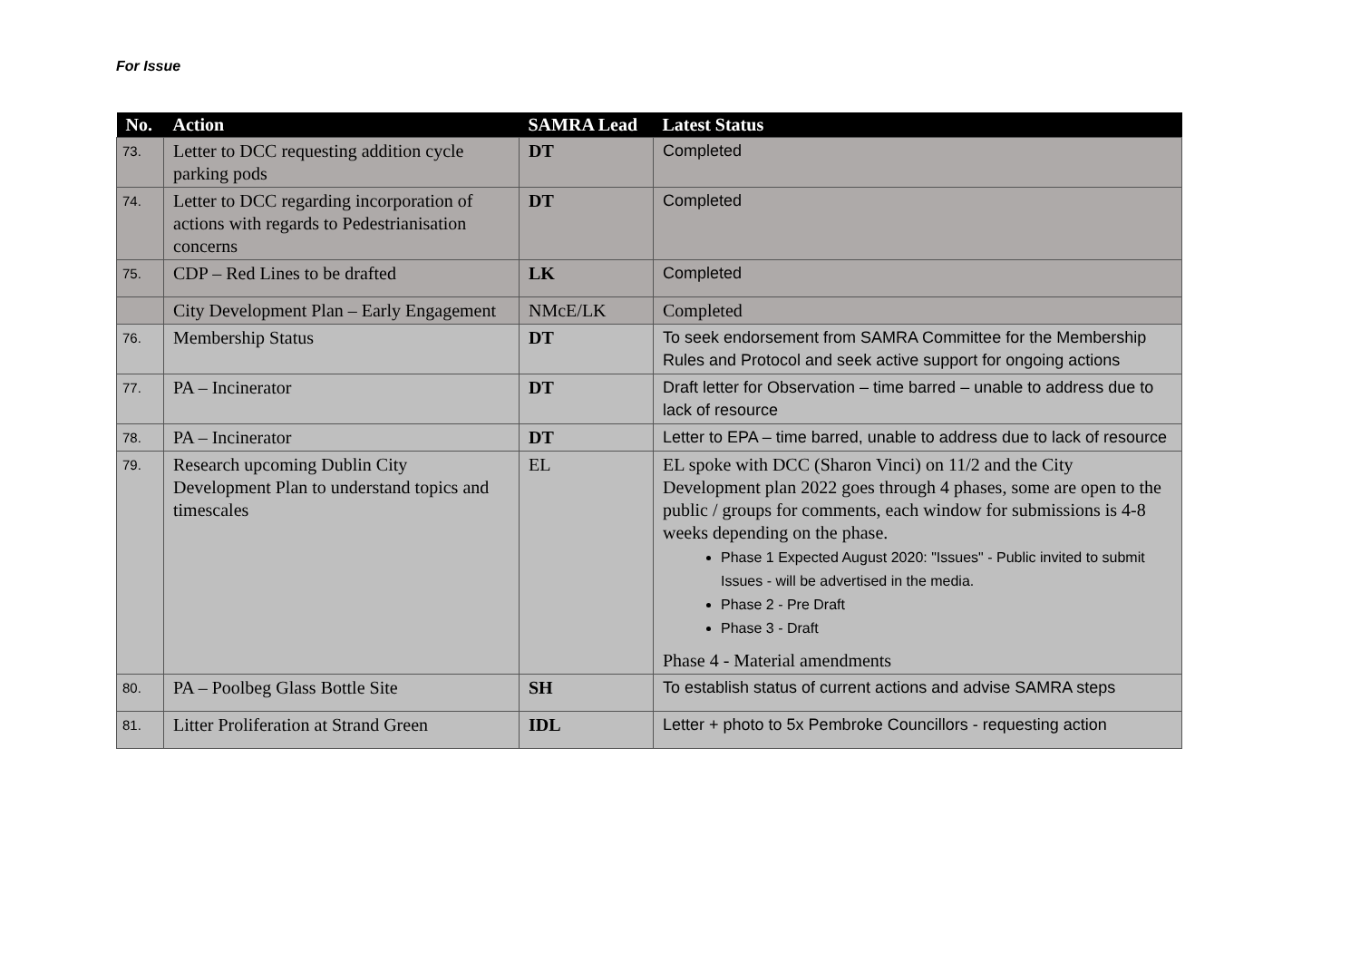For Issue
| No. | Action | SAMRA Lead | Latest Status |
| --- | --- | --- | --- |
| 73. | Letter to DCC requesting addition cycle parking pods | DT | Completed |
| 74. | Letter to DCC regarding incorporation of actions with regards to Pedestrianisation concerns | DT | Completed |
| 75. | CDP – Red Lines to be drafted | LK | Completed |
| | City Development Plan – Early Engagement | NMcE/LK | Completed |
| 76. | Membership Status | DT | To seek endorsement from SAMRA Committee for the Membership Rules and Protocol and seek active support for ongoing actions |
| 77. | PA – Incinerator | DT | Draft letter for Observation – time barred – unable to address due to lack of resource |
| 78. | PA – Incinerator | DT | Letter to EPA – time barred, unable to address due to lack of resource |
| 79. | Research upcoming Dublin City Development Plan to understand topics and timescales | EL | EL spoke with DCC (Sharon Vinci) on 11/2 and the City Development plan 2022 goes through 4 phases, some are open to the public / groups for comments, each window for submissions is 4-8 weeks depending on the phase. Phase 1 Expected August 2020: "Issues" - Public invited to submit Issues - will be advertised in the media. Phase 2 - Pre Draft Phase 3 - Draft Phase 4 - Material amendments |
| 80. | PA – Poolbeg Glass Bottle Site | SH | To establish status of current actions and advise SAMRA steps |
| 81. | Litter Proliferation at Strand Green | IDL | Letter + photo to 5x Pembroke Councillors - requesting action |